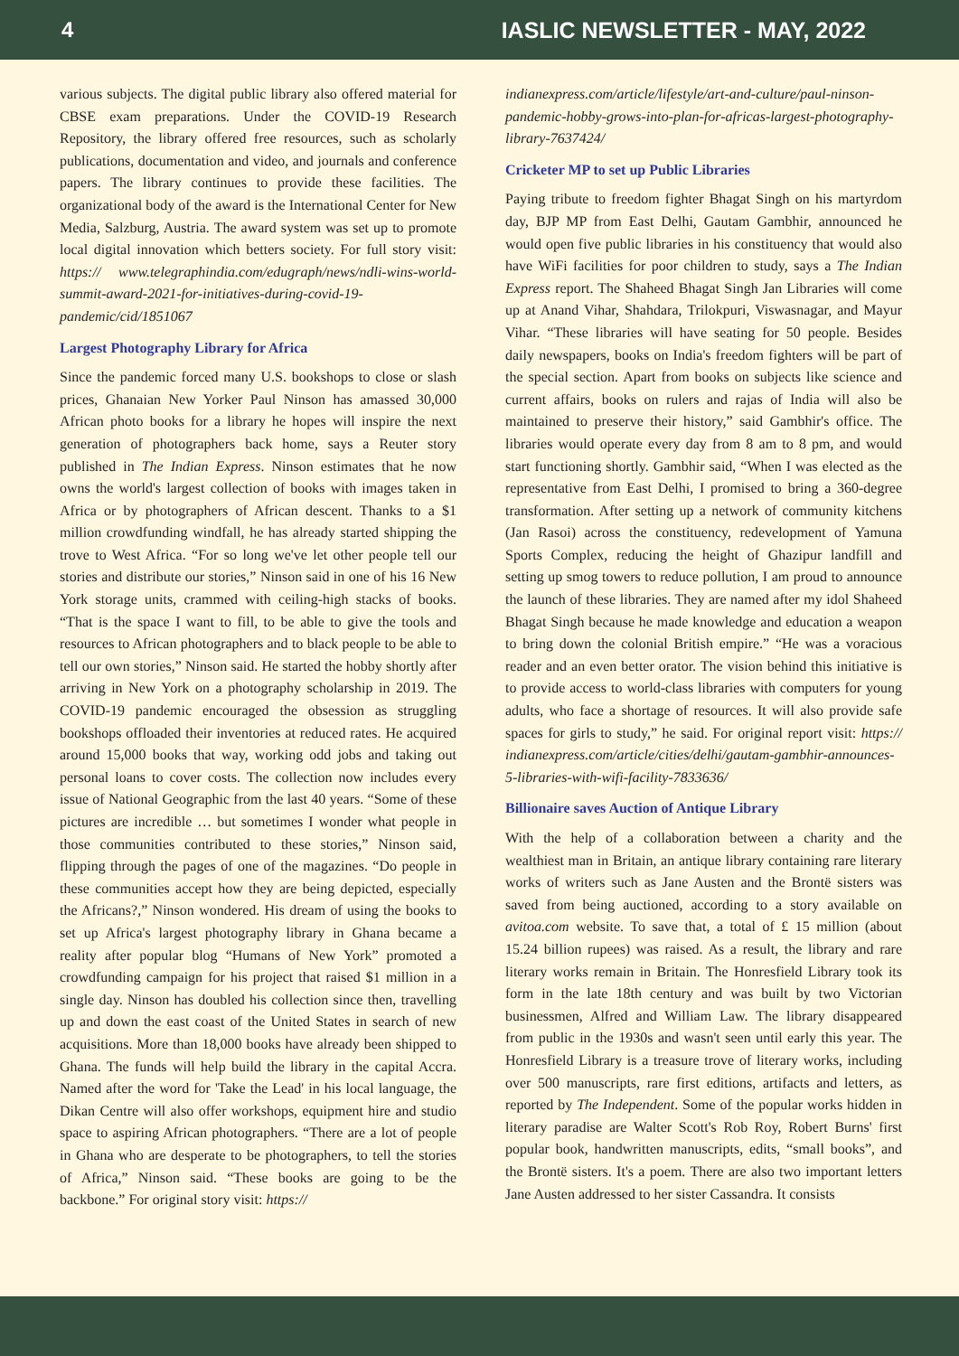4 IASLIC NEWSLETTER - MAY, 2022
various subjects. The digital public library also offered material for CBSE exam preparations. Under the COVID-19 Research Repository, the library offered free resources, such as scholarly publications, documentation and video, and journals and conference papers. The library continues to provide these facilities. The organizational body of the award is the International Center for New Media, Salzburg, Austria. The award system was set up to promote local digital innovation which betters society. For full story visit: https:// www.telegraphindia.com/edugraph/news/ndli-wins-world-summit-award-2021-for-initiatives-during-covid-19-pandemic/cid/1851067
Largest Photography Library for Africa
Since the pandemic forced many U.S. bookshops to close or slash prices, Ghanaian New Yorker Paul Ninson has amassed 30,000 African photo books for a library he hopes will inspire the next generation of photographers back home, says a Reuter story published in The Indian Express. Ninson estimates that he now owns the world's largest collection of books with images taken in Africa or by photographers of African descent. Thanks to a $1 million crowdfunding windfall, he has already started shipping the trove to West Africa. “For so long we've let other people tell our stories and distribute our stories,” Ninson said in one of his 16 New York storage units, crammed with ceiling-high stacks of books. “That is the space I want to fill, to be able to give the tools and resources to African photographers and to black people to be able to tell our own stories,” Ninson said. He started the hobby shortly after arriving in New York on a photography scholarship in 2019. The COVID-19 pandemic encouraged the obsession as struggling bookshops offloaded their inventories at reduced rates. He acquired around 15,000 books that way, working odd jobs and taking out personal loans to cover costs. The collection now includes every issue of National Geographic from the last 40 years. “Some of these pictures are incredible … but sometimes I wonder what people in those communities contributed to these stories,” Ninson said, flipping through the pages of one of the magazines. “Do people in these communities accept how they are being depicted, especially the Africans?,” Ninson wondered. His dream of using the books to set up Africa's largest photography library in Ghana became a reality after popular blog “Humans of New York” promoted a crowdfunding campaign for his project that raised $1 million in a single day. Ninson has doubled his collection since then, travelling up and down the east coast of the United States in search of new acquisitions. More than 18,000 books have already been shipped to Ghana. The funds will help build the library in the capital Accra. Named after the word for 'Take the Lead' in his local language, the Dikan Centre will also offer workshops, equipment hire and studio space to aspiring African photographers. “There are a lot of people in Ghana who are desperate to be photographers, to tell the stories of Africa,” Ninson said. “These books are going to be the backbone.” For original story visit: https://
indianexpress.com/article/lifestyle/art-and-culture/paul-ninson-pandemic-hobby-grows-into-plan-for-africas-largest-photography-library-7637424/
Cricketer MP to set up Public Libraries
Paying tribute to freedom fighter Bhagat Singh on his martyrdom day, BJP MP from East Delhi, Gautam Gambhir, announced he would open five public libraries in his constituency that would also have WiFi facilities for poor children to study, says a The Indian Express report. The Shaheed Bhagat Singh Jan Libraries will come up at Anand Vihar, Shahdara, Trilokpuri, Viswasnagar, and Mayur Vihar. “These libraries will have seating for 50 people. Besides daily newspapers, books on India's freedom fighters will be part of the special section. Apart from books on subjects like science and current affairs, books on rulers and rajas of India will also be maintained to preserve their history,” said Gambhir's office. The libraries would operate every day from 8 am to 8 pm, and would start functioning shortly. Gambhir said, “When I was elected as the representative from East Delhi, I promised to bring a 360-degree transformation. After setting up a network of community kitchens (Jan Rasoi) across the constituency, redevelopment of Yamuna Sports Complex, reducing the height of Ghazipur landfill and setting up smog towers to reduce pollution, I am proud to announce the launch of these libraries. They are named after my idol Shaheed Bhagat Singh because he made knowledge and education a weapon to bring down the colonial British empire.” “He was a voracious reader and an even better orator. The vision behind this initiative is to provide access to world-class libraries with computers for young adults, who face a shortage of resources. It will also provide safe spaces for girls to study,” he said. For original report visit: https:// indianexpress.com/article/cities/delhi/gautam-gambhir-announces-5-libraries-with-wifi-facility-7833636/
Billionaire saves Auction of Antique Library
With the help of a collaboration between a charity and the wealthiest man in Britain, an antique library containing rare literary works of writers such as Jane Austen and the Brontë sisters was saved from being auctioned, according to a story available on avitoa.com website. To save that, a total of £ 15 million (about 15.24 billion rupees) was raised. As a result, the library and rare literary works remain in Britain. The Honresfield Library took its form in the late 18th century and was built by two Victorian businessmen, Alfred and William Law. The library disappeared from public in the 1930s and wasn't seen until early this year. The Honresfield Library is a treasure trove of literary works, including over 500 manuscripts, rare first editions, artifacts and letters, as reported by The Independent. Some of the popular works hidden in literary paradise are Walter Scott's Rob Roy, Robert Burns' first popular book, handwritten manuscripts, edits, “small books”, and the Brontë sisters. It's a poem. There are also two important letters Jane Austen addressed to her sister Cassandra. It consists